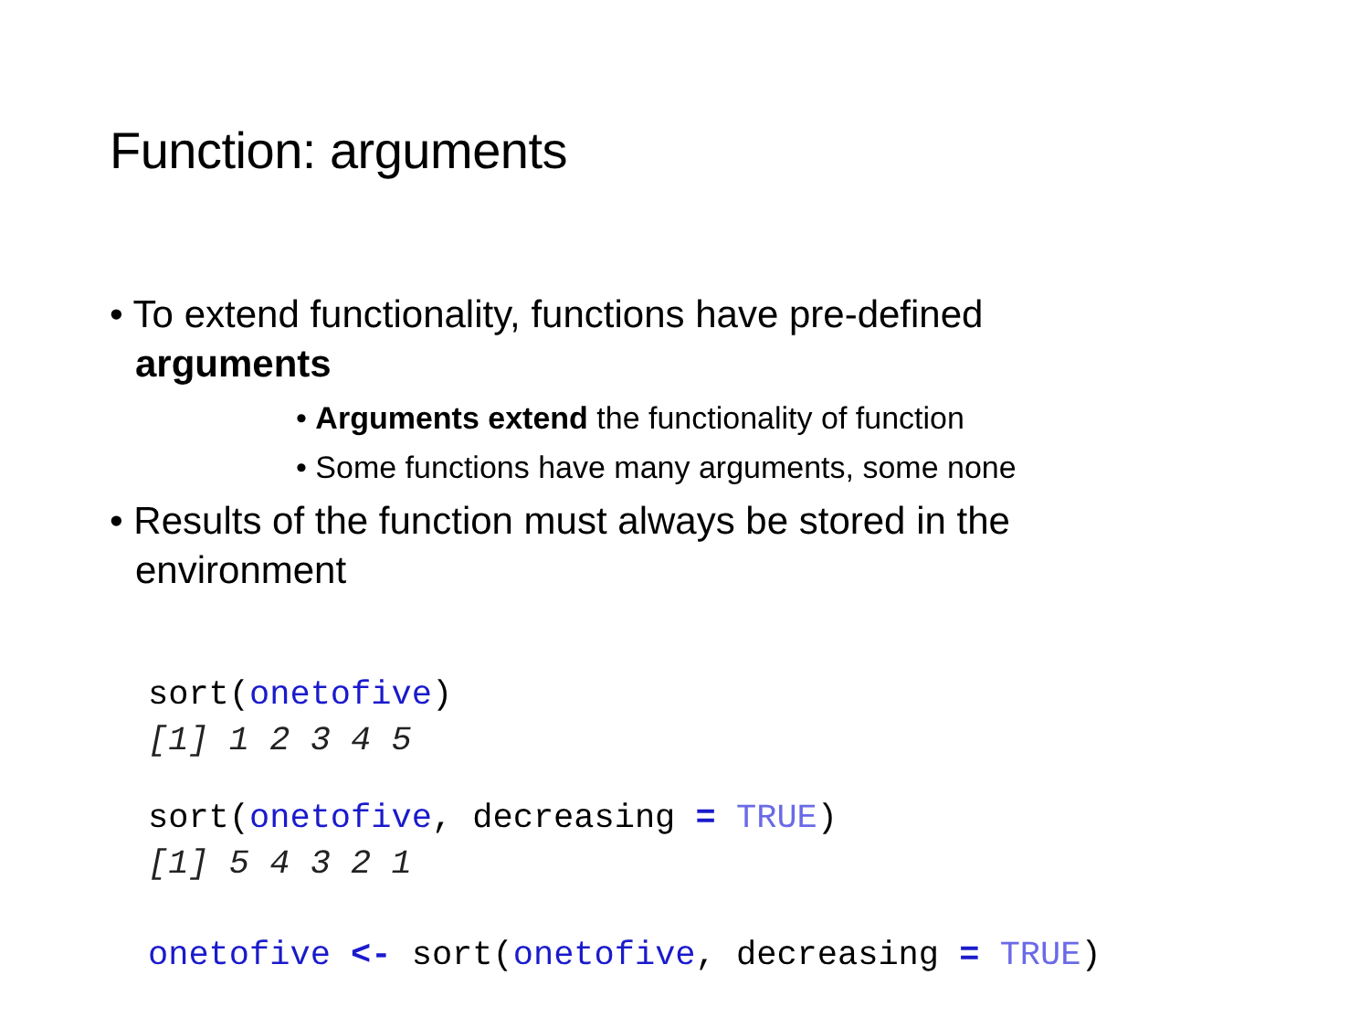Function: arguments
• To extend functionality, functions have pre-defined arguments
• Arguments extend the functionality of function
• Some functions have many arguments, some none
• Results of the function must always be stored in the environment
sort(onetofive)
[1] 1 2 3 4 5
sort(onetofive, decreasing = TRUE)
[1] 5 4 3 2 1
onetofive <- sort(onetofive, decreasing = TRUE)